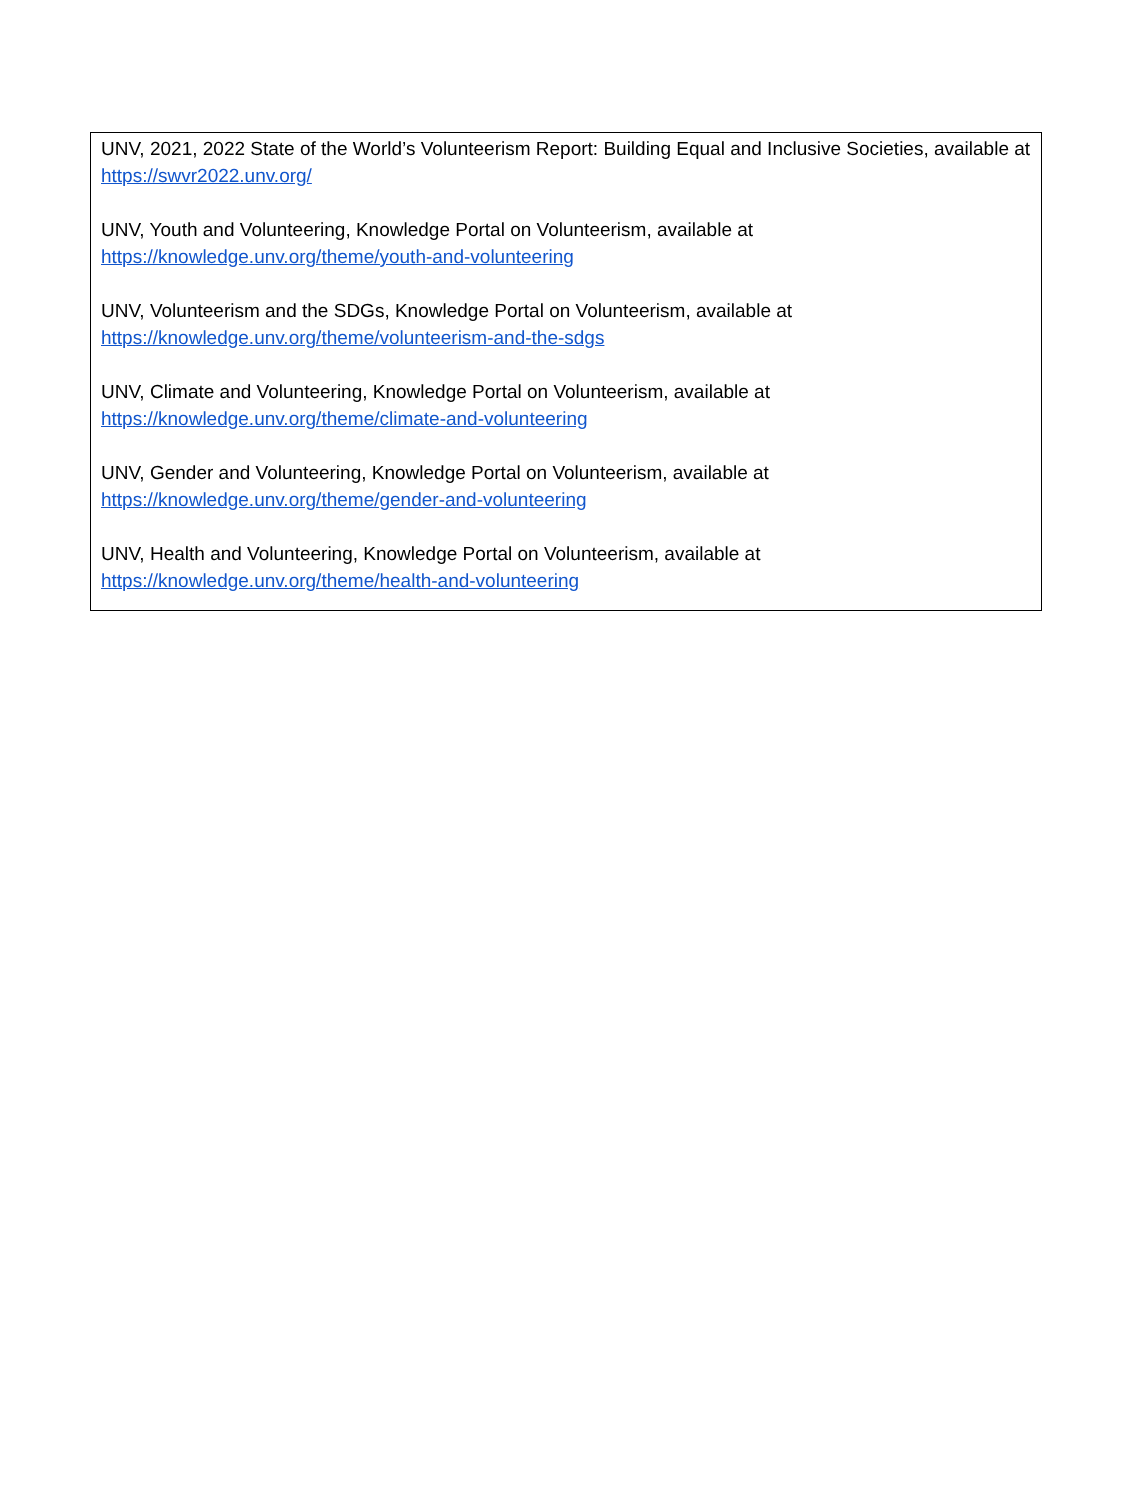UNV, 2021, 2022 State of the World’s Volunteerism Report: Building Equal and Inclusive Societies, available at https://swvr2022.unv.org/
UNV, Youth and Volunteering, Knowledge Portal on Volunteerism, available at
https://knowledge.unv.org/theme/youth-and-volunteering
UNV, Volunteerism and the SDGs, Knowledge Portal on Volunteerism, available at
https://knowledge.unv.org/theme/volunteerism-and-the-sdgs
UNV, Climate and Volunteering, Knowledge Portal on Volunteerism, available at
https://knowledge.unv.org/theme/climate-and-volunteering
UNV, Gender and Volunteering, Knowledge Portal on Volunteerism, available at
https://knowledge.unv.org/theme/gender-and-volunteering
UNV, Health and Volunteering, Knowledge Portal on Volunteerism, available at
https://knowledge.unv.org/theme/health-and-volunteering